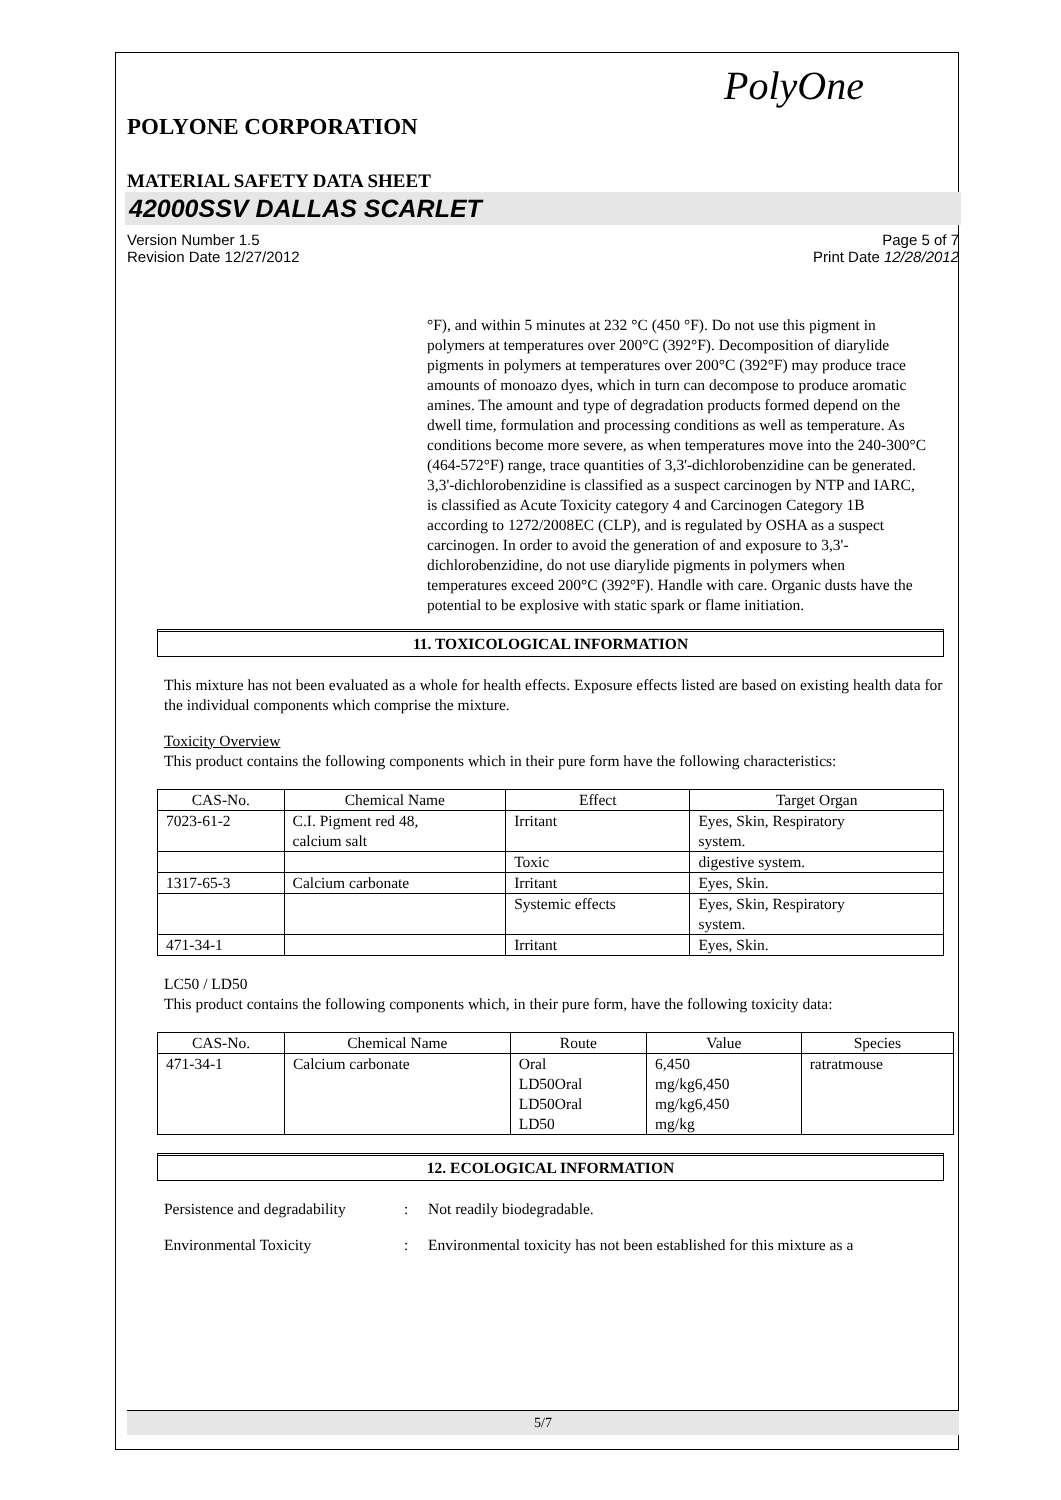PolyOne
POLYONE CORPORATION
MATERIAL SAFETY DATA SHEET
42000SSV DALLAS SCARLET
Version Number 1.5 Page 5 of 7
Revision Date 12/27/2012 Print Date 12/28/2012
°F), and within 5 minutes at 232 °C (450 °F). Do not use this pigment in polymers at temperatures over 200°C (392°F). Decomposition of diarylide pigments in polymers at temperatures over 200°C (392°F) may produce trace amounts of monoazo dyes, which in turn can decompose to produce aromatic amines. The amount and type of degradation products formed depend on the dwell time, formulation and processing conditions as well as temperature. As conditions become more severe, as when temperatures move into the 240-300°C (464-572°F) range, trace quantities of 3,3'-dichlorobenzidine can be generated. 3,3'-dichlorobenzidine is classified as a suspect carcinogen by NTP and IARC, is classified as Acute Toxicity category 4 and Carcinogen Category 1B according to 1272/2008EC (CLP), and is regulated by OSHA as a suspect carcinogen. In order to avoid the generation of and exposure to 3,3'-dichlorobenzidine, do not use diarylide pigments in polymers when temperatures exceed 200°C (392°F). Handle with care. Organic dusts have the potential to be explosive with static spark or flame initiation.
11. TOXICOLOGICAL INFORMATION
This mixture has not been evaluated as a whole for health effects. Exposure effects listed are based on existing health data for the individual components which comprise the mixture.
Toxicity Overview
This product contains the following components which in their pure form have the following characteristics:
| CAS-No. | Chemical Name | Effect | Target Organ |
| --- | --- | --- | --- |
| 7023-61-2 | C.I. Pigment red 48, calcium salt | Irritant | Eyes, Skin, Respiratory system. |
| | | Toxic | digestive system. |
| 1317-65-3 | Calcium carbonate | Irritant | Eyes, Skin. |
| | | Systemic effects | Eyes, Skin, Respiratory system. |
| 471-34-1 | | Irritant | Eyes, Skin. |
LC50 / LD50
This product contains the following components which, in their pure form, have the following toxicity data:
| CAS-No. | Chemical Name | Route | Value | Species |
| --- | --- | --- | --- | --- |
| 471-34-1 | Calcium carbonate | Oral LD50Oral LD50Oral LD50 | 6,450 mg/kg6,450 mg/kg6,450 mg/kg | ratratmouse |
12. ECOLOGICAL INFORMATION
Persistence and degradability: Not readily biodegradable.
Environmental Toxicity: Environmental toxicity has not been established for this mixture as a
5/7